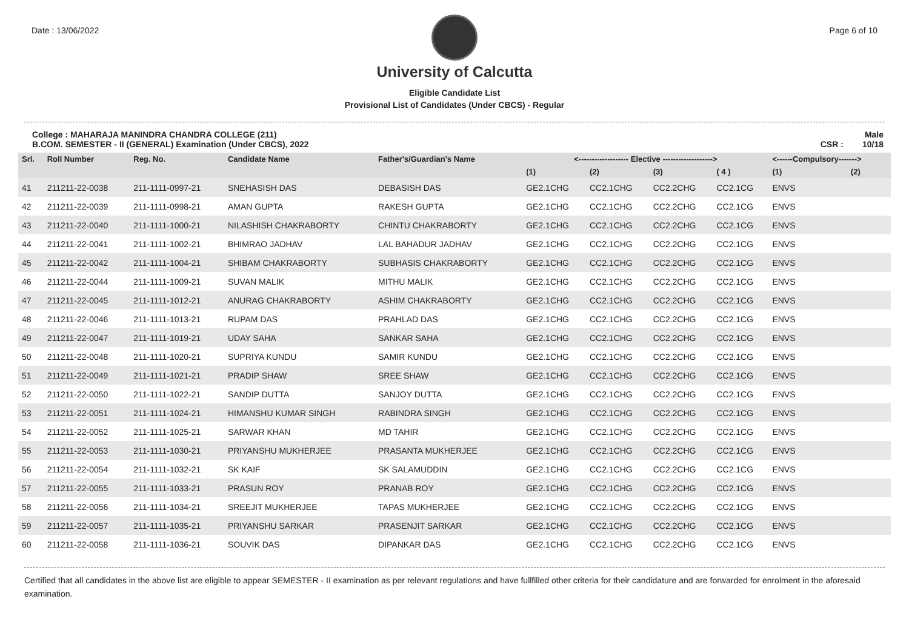Date : 13/06/2022 Page 6 of 10
University of Calcutta
Eligible Candidate List
Provisional List of Candidates (Under CBCS) - Regular
College : MAHARAJA MANINDRA CHANDRA COLLEGE (211)
B.COM. SEMESTER - II (GENERAL) Examination (Under CBCS), 2022
Male
CSR : 10/18
| Srl. | Roll Number | Reg. No. | Candidate Name | Father's/Guardian's Name | <------------------- Elective -------------------> | | | | <------Compulsory-------> | |
| --- | --- | --- | --- | --- | --- | --- | --- | --- | --- | --- |
| | | | | | (1) | (2) | (3) | ( 4 ) | (1) | (2) |
| 41 | 211211-22-0038 | 211-1111-0997-21 | SNEHASISH DAS | DEBASISH DAS | GE2.1CHG | CC2.1CHG | CC2.2CHG | CC2.1CG | ENVS | |
| 42 | 211211-22-0039 | 211-1111-0998-21 | AMAN GUPTA | RAKESH GUPTA | GE2.1CHG | CC2.1CHG | CC2.2CHG | CC2.1CG | ENVS | |
| 43 | 211211-22-0040 | 211-1111-1000-21 | NILASHISH CHAKRABORTY | CHINTU CHAKRABORTY | GE2.1CHG | CC2.1CHG | CC2.2CHG | CC2.1CG | ENVS | |
| 44 | 211211-22-0041 | 211-1111-1002-21 | BHIMRAO JADHAV | LAL BAHADUR JADHAV | GE2.1CHG | CC2.1CHG | CC2.2CHG | CC2.1CG | ENVS | |
| 45 | 211211-22-0042 | 211-1111-1004-21 | SHIBAM CHAKRABORTY | SUBHASIS CHAKRABORTY | GE2.1CHG | CC2.1CHG | CC2.2CHG | CC2.1CG | ENVS | |
| 46 | 211211-22-0044 | 211-1111-1009-21 | SUVAN MALIK | MITHU MALIK | GE2.1CHG | CC2.1CHG | CC2.2CHG | CC2.1CG | ENVS | |
| 47 | 211211-22-0045 | 211-1111-1012-21 | ANURAG CHAKRABORTY | ASHIM CHAKRABORTY | GE2.1CHG | CC2.1CHG | CC2.2CHG | CC2.1CG | ENVS | |
| 48 | 211211-22-0046 | 211-1111-1013-21 | RUPAM DAS | PRAHLAD DAS | GE2.1CHG | CC2.1CHG | CC2.2CHG | CC2.1CG | ENVS | |
| 49 | 211211-22-0047 | 211-1111-1019-21 | UDAY SAHA | SANKAR SAHA | GE2.1CHG | CC2.1CHG | CC2.2CHG | CC2.1CG | ENVS | |
| 50 | 211211-22-0048 | 211-1111-1020-21 | SUPRIYA KUNDU | SAMIR KUNDU | GE2.1CHG | CC2.1CHG | CC2.2CHG | CC2.1CG | ENVS | |
| 51 | 211211-22-0049 | 211-1111-1021-21 | PRADIP SHAW | SREE SHAW | GE2.1CHG | CC2.1CHG | CC2.2CHG | CC2.1CG | ENVS | |
| 52 | 211211-22-0050 | 211-1111-1022-21 | SANDIP DUTTA | SANJOY DUTTA | GE2.1CHG | CC2.1CHG | CC2.2CHG | CC2.1CG | ENVS | |
| 53 | 211211-22-0051 | 211-1111-1024-21 | HIMANSHU KUMAR SINGH | RABINDRA SINGH | GE2.1CHG | CC2.1CHG | CC2.2CHG | CC2.1CG | ENVS | |
| 54 | 211211-22-0052 | 211-1111-1025-21 | SARWAR KHAN | MD TAHIR | GE2.1CHG | CC2.1CHG | CC2.2CHG | CC2.1CG | ENVS | |
| 55 | 211211-22-0053 | 211-1111-1030-21 | PRIYANSHU MUKHERJEE | PRASANTA MUKHERJEE | GE2.1CHG | CC2.1CHG | CC2.2CHG | CC2.1CG | ENVS | |
| 56 | 211211-22-0054 | 211-1111-1032-21 | SK KAIF | SK SALAMUDDIN | GE2.1CHG | CC2.1CHG | CC2.2CHG | CC2.1CG | ENVS | |
| 57 | 211211-22-0055 | 211-1111-1033-21 | PRASUN ROY | PRANAB ROY | GE2.1CHG | CC2.1CHG | CC2.2CHG | CC2.1CG | ENVS | |
| 58 | 211211-22-0056 | 211-1111-1034-21 | SREEJIT MUKHERJEE | TAPAS MUKHERJEE | GE2.1CHG | CC2.1CHG | CC2.2CHG | CC2.1CG | ENVS | |
| 59 | 211211-22-0057 | 211-1111-1035-21 | PRIYANSHU SARKAR | PRASENJIT SARKAR | GE2.1CHG | CC2.1CHG | CC2.2CHG | CC2.1CG | ENVS | |
| 60 | 211211-22-0058 | 211-1111-1036-21 | SOUVIK DAS | DIPANKAR DAS | GE2.1CHG | CC2.1CHG | CC2.2CHG | CC2.1CG | ENVS | |
Certified that all candidates in the above list are eligible to appear SEMESTER - II examination as per relevant regulations and have fullfilled other criteria for their candidature and are forwarded for enrolment in the aforesaid examination.